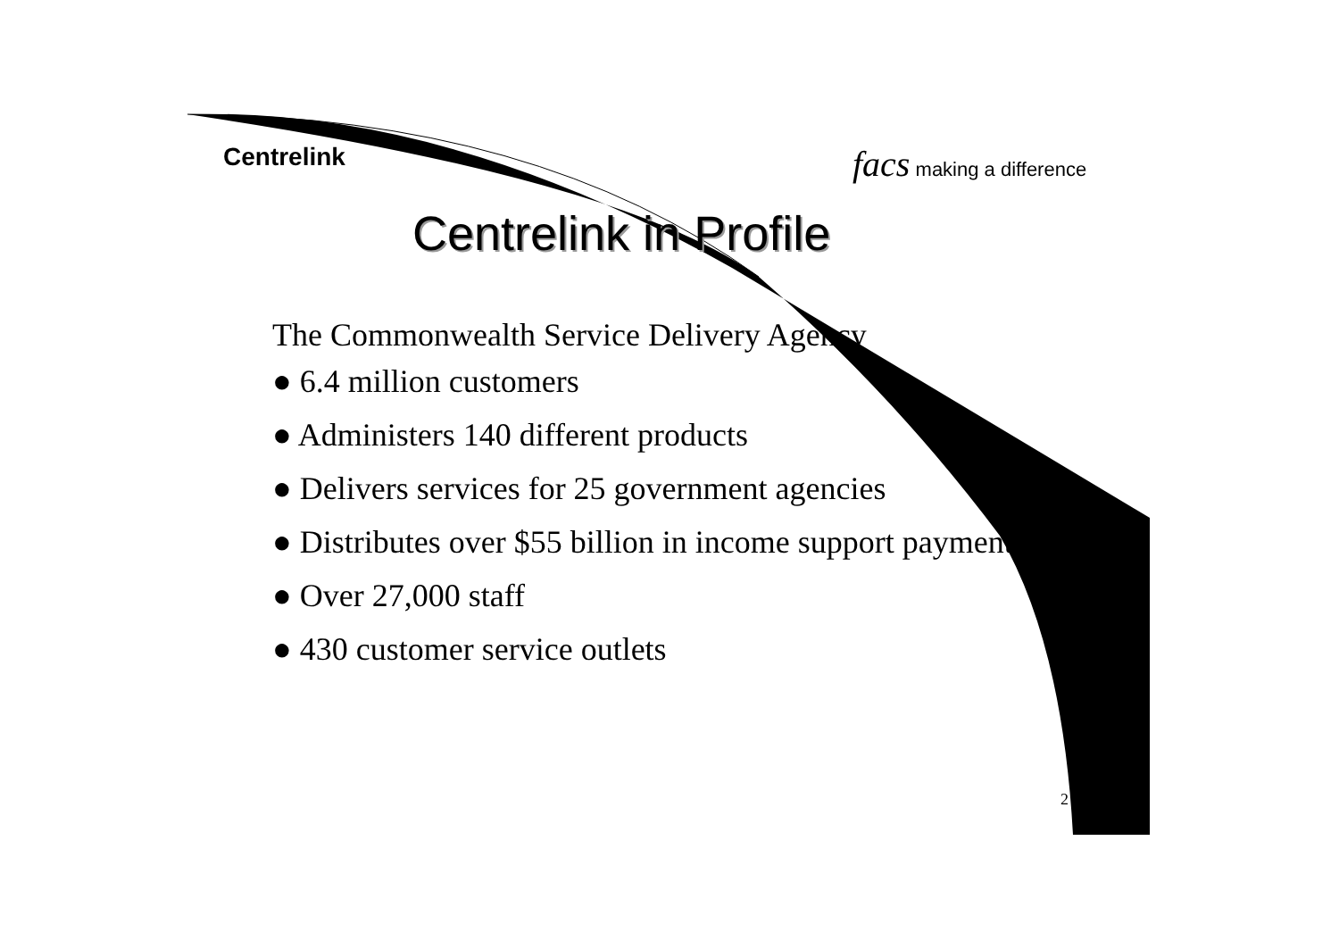Centrelink facs making a difference
Centrelink in Profile
The Commonwealth Service Delivery Agency
● 6.4 million customers
● Administers 140 different products
● Delivers services for 25 government agencies
● Distributes over $55 billion in income support payments
● Over 27,000 staff
● 430 customer service outlets
2